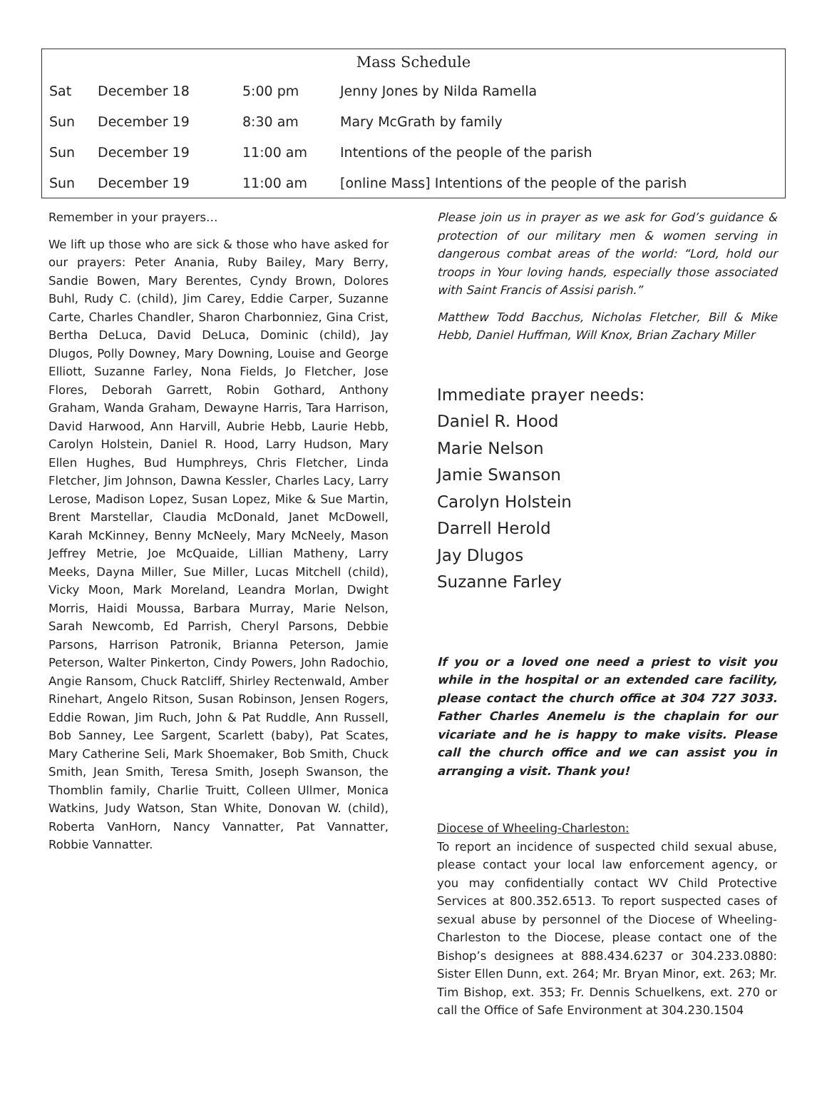| Mass Schedule | | | |
| --- | --- | --- | --- |
| Sat | December 18 | 5:00 pm | Jenny Jones by Nilda Ramella |
| Sun | December 19 | 8:30 am | Mary McGrath by family |
| Sun | December 19 | 11:00 am | Intentions of the people of the parish |
| Sun | December 19 | 11:00 am | [online Mass] Intentions of the people of the parish |
Remember in your prayers…
We lift up those who are sick & those who have asked for our prayers: Peter Anania, Ruby Bailey, Mary Berry, Sandie Bowen, Mary Berentes, Cyndy Brown, Dolores Buhl, Rudy C. (child), Jim Carey, Eddie Carper, Suzanne Carte, Charles Chandler, Sharon Charbonniez, Gina Crist, Bertha DeLuca, David DeLuca, Dominic (child), Jay Dlugos, Polly Downey, Mary Downing, Louise and George Elliott, Suzanne Farley, Nona Fields, Jo Fletcher, Jose Flores, Deborah Garrett, Robin Gothard, Anthony Graham, Wanda Graham, Dewayne Harris, Tara Harrison, David Harwood, Ann Harvill, Aubrie Hebb, Laurie Hebb, Carolyn Holstein, Daniel R. Hood, Larry Hudson, Mary Ellen Hughes, Bud Humphreys, Chris Fletcher, Linda Fletcher, Jim Johnson, Dawna Kessler, Charles Lacy, Larry Lerose, Madison Lopez, Susan Lopez, Mike & Sue Martin, Brent Marstellar, Claudia McDonald, Janet McDowell, Karah McKinney, Benny McNeely, Mary McNeely, Mason Jeffrey Metrie, Joe McQuaide, Lillian Matheny, Larry Meeks, Dayna Miller, Sue Miller, Lucas Mitchell (child), Vicky Moon, Mark Moreland, Leandra Morlan, Dwight Morris, Haidi Moussa, Barbara Murray, Marie Nelson, Sarah Newcomb, Ed Parrish, Cheryl Parsons, Debbie Parsons, Harrison Patronik, Brianna Peterson, Jamie Peterson, Walter Pinkerton, Cindy Powers, John Radochio, Angie Ransom, Chuck Ratcliff, Shirley Rectenwald, Amber Rinehart, Angelo Ritson, Susan Robinson, Jensen Rogers, Eddie Rowan, Jim Ruch, John & Pat Ruddle, Ann Russell, Bob Sanney, Lee Sargent, Scarlett (baby), Pat Scates, Mary Catherine Seli, Mark Shoemaker, Bob Smith, Chuck Smith, Jean Smith, Teresa Smith, Joseph Swanson, the Thomblin family, Charlie Truitt, Colleen Ullmer, Monica Watkins, Judy Watson, Stan White, Donovan W. (child), Roberta VanHorn, Nancy Vannatter, Pat Vannatter, Robbie Vannatter.
Please join us in prayer as we ask for God’s guidance & protection of our military men & women serving in dangerous combat areas of the world: “Lord, hold our troops in Your loving hands, especially those associated with Saint Francis of Assisi parish.”
Matthew Todd Bacchus, Nicholas Fletcher, Bill & Mike Hebb, Daniel Huffman, Will Knox, Brian Zachary Miller
Immediate prayer needs:
Daniel R. Hood
Marie Nelson
Jamie Swanson
Carolyn Holstein
Darrell Herold
Jay Dlugos
Suzanne Farley
If you or a loved one need a priest to visit you while in the hospital or an extended care facility, please contact the church office at 304 727 3033. Father Charles Anemelu is the chaplain for our vicariate and he is happy to make visits. Please call the church office and we can assist you in arranging a visit. Thank you!
Diocese of Wheeling-Charleston:
To report an incidence of suspected child sexual abuse, please contact your local law enforcement agency, or you may confidentially contact WV Child Protective Services at 800.352.6513. To report suspected cases of sexual abuse by personnel of the Diocese of Wheeling-Charleston to the Diocese, please contact one of the Bishop’s designees at 888.434.6237 or 304.233.0880: Sister Ellen Dunn, ext. 264; Mr. Bryan Minor, ext. 263; Mr. Tim Bishop, ext. 353; Fr. Dennis Schuelkens, ext. 270 or call the Office of Safe Environment at 304.230.1504